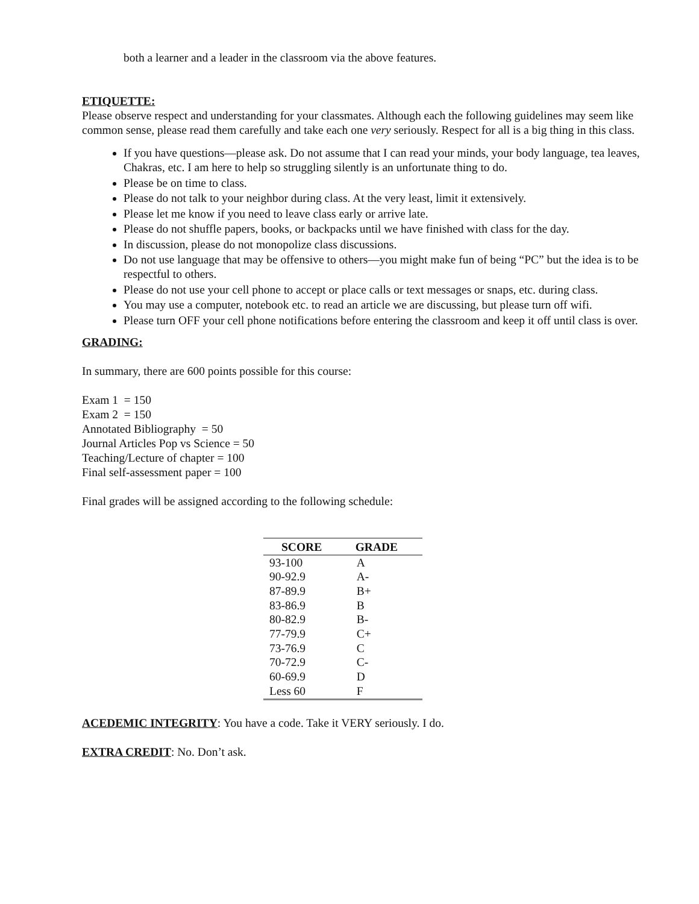both a learner and a leader in the classroom via the above features.
ETIQUETTE:
Please observe respect and understanding for your classmates. Although each the following guidelines may seem like common sense, please read them carefully and take each one very seriously. Respect for all is a big thing in this class.
If you have questions—please ask. Do not assume that I can read your minds, your body language, tea leaves, Chakras, etc. I am here to help so struggling silently is an unfortunate thing to do.
Please be on time to class.
Please do not talk to your neighbor during class. At the very least, limit it extensively.
Please let me know if you need to leave class early or arrive late.
Please do not shuffle papers, books, or backpacks until we have finished with class for the day.
In discussion, please do not monopolize class discussions.
Do not use language that may be offensive to others—you might make fun of being “PC” but the idea is to be respectful to others.
Please do not use your cell phone to accept or place calls or text messages or snaps, etc. during class.
You may use a computer, notebook etc. to read an article we are discussing, but please turn off wifi.
Please turn OFF your cell phone notifications before entering the classroom and keep it off until class is over.
GRADING:
In summary, there are 600 points possible for this course:
Exam 1 = 150
Exam 2 = 150
Annotated Bibliography = 50
Journal Articles Pop vs Science = 50
Teaching/Lecture of chapter = 100
Final self-assessment paper = 100
Final grades will be assigned according to the following schedule:
| SCORE | GRADE |
| --- | --- |
| 93-100 | A |
| 90-92.9 | A- |
| 87-89.9 | B+ |
| 83-86.9 | B |
| 80-82.9 | B- |
| 77-79.9 | C+ |
| 73-76.9 | C |
| 70-72.9 | C- |
| 60-69.9 | D |
| Less 60 | F |
ACEDEMIC INTEGRITY: You have a code. Take it VERY seriously. I do.
EXTRA CREDIT: No. Don’t ask.